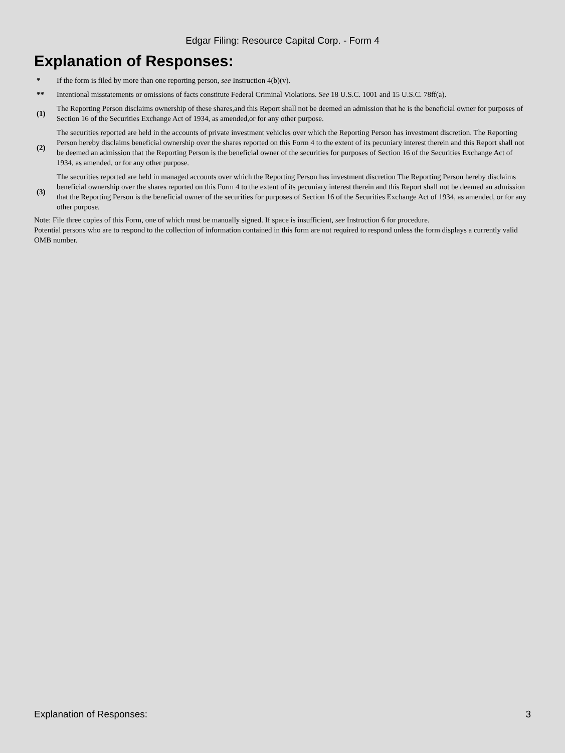Edgar Filing: Resource Capital Corp. - Form 4
Explanation of Responses:
| * | If the form is filed by more than one reporting person, see Instruction 4(b)(v). |
| ** | Intentional misstatements or omissions of facts constitute Federal Criminal Violations. See 18 U.S.C. 1001 and 15 U.S.C. 78ff(a). |
| (1) | The Reporting Person disclaims ownership of these shares,and this Report shall not be deemed an admission that he is the beneficial owner for purposes of Section 16 of the Securities Exchange Act of 1934, as amended,or for any other purpose. |
| (2) | The securities reported are held in the accounts of private investment vehicles over which the Reporting Person has investment discretion. The Reporting Person hereby disclaims beneficial ownership over the shares reported on this Form 4 to the extent of its pecuniary interest therein and this Report shall not be deemed an admission that the Reporting Person is the beneficial owner of the securities for purposes of Section 16 of the Securities Exchange Act of 1934, as amended, or for any other purpose. |
| (3) | The securities reported are held in managed accounts over which the Reporting Person has investment discretion The Reporting Person hereby disclaims beneficial ownership over the shares reported on this Form 4 to the extent of its pecuniary interest therein and this Report shall not be deemed an admission that the Reporting Person is the beneficial owner of the securities for purposes of Section 16 of the Securities Exchange Act of 1934, as amended, or for any other purpose. |
Note: File three copies of this Form, one of which must be manually signed. If space is insufficient, see Instruction 6 for procedure.
Potential persons who are to respond to the collection of information contained in this form are not required to respond unless the form displays a currently valid OMB number.
Explanation of Responses: 3